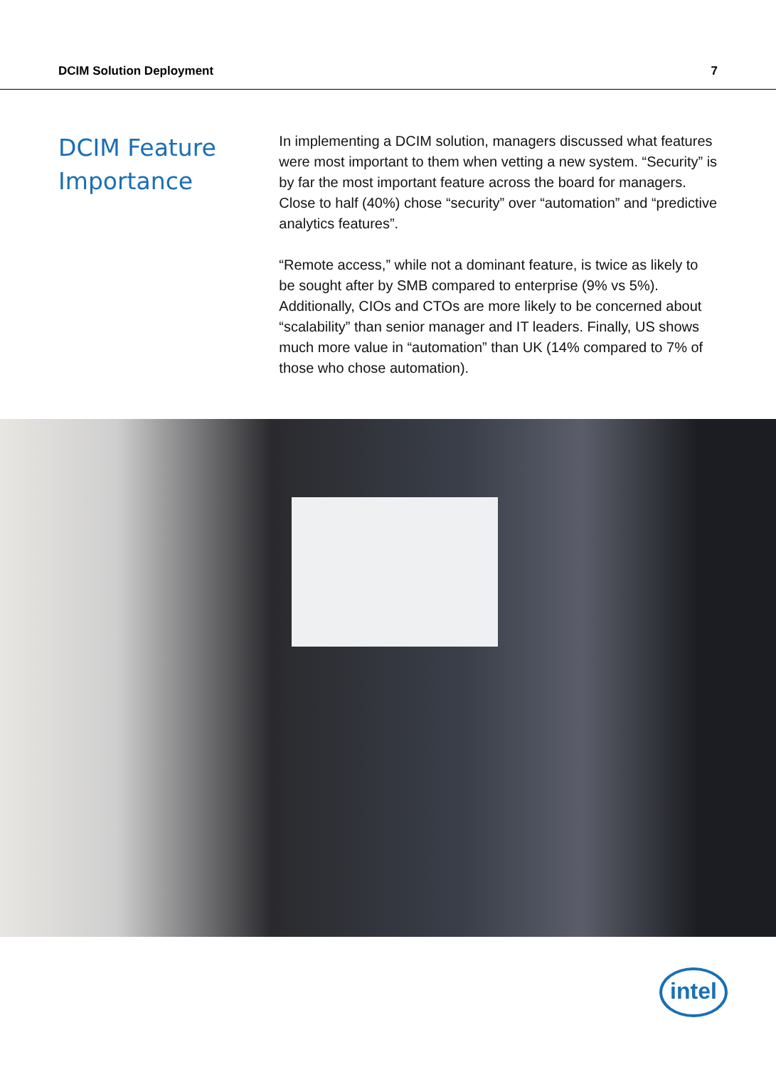DCIM Solution Deployment 7
DCIM Feature Importance
In implementing a DCIM solution, managers discussed what features were most important to them when vetting a new system. “Security” is by far the most important feature across the board for managers. Close to half (40%) chose “security” over “automation” and “predictive analytics features”.
“Remote access,” while not a dominant feature, is twice as likely to be sought after by SMB compared to enterprise (9% vs 5%). Additionally, CIOs and CTOs are more likely to be concerned about “scalability” than senior manager and IT leaders. Finally, US shows much more value in “automation” than UK (14% compared to 7% of those who chose automation).
intel